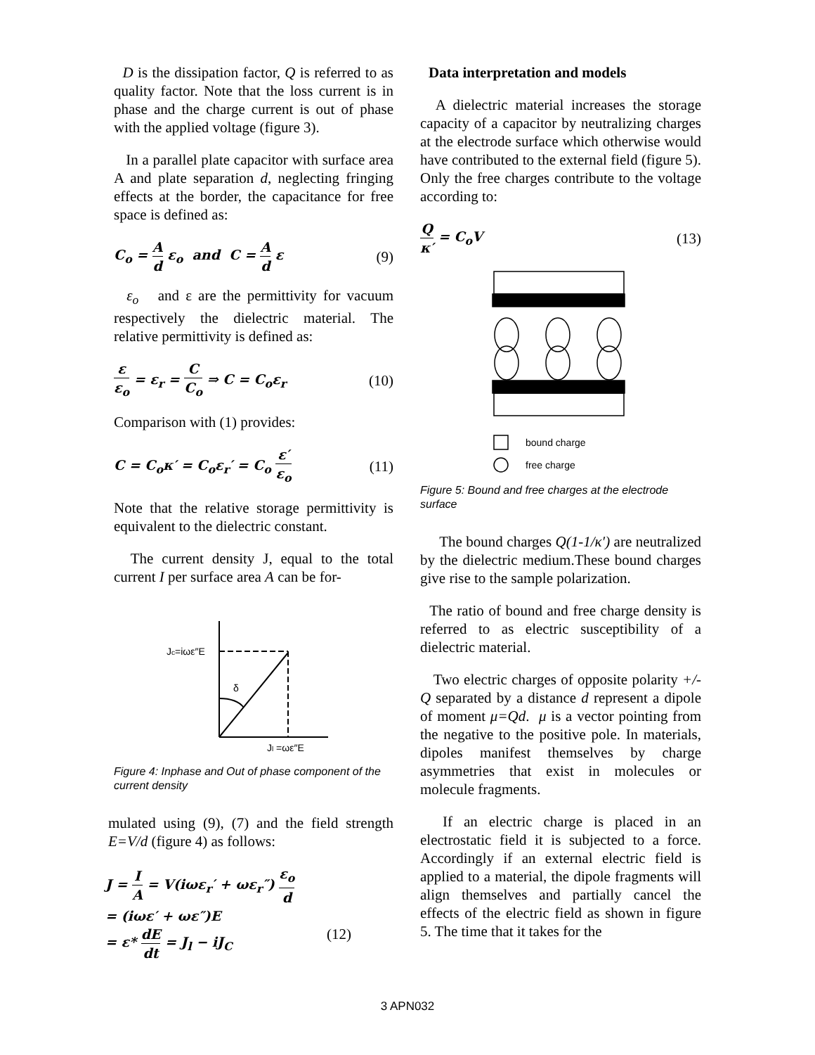D is the dissipation factor, Q is referred to as quality factor. Note that the loss current is in phase and the charge current is out of phase with the applied voltage (figure 3).
In a parallel plate capacitor with surface area A and plate separation d, neglecting fringing effects at the border, the capacitance for free space is defined as:
C<sub>o</sub> = A d ε<sub>o</sub> and C = A d ε (9)
ε<sub>o</sub> and ε are the permittivity for vacuum respectively the dielectric material. The relative permittivity is defined as:
ε ε<sub>o</sub> = ε<sub>r</sub> = C C<sub>o</sub> ⇒ C = C<sub>o</sub>ε<sub>r</sub> (10)
Comparison with (1) provides:
C = C<sub>o</sub>κ′ = C<sub>o</sub>ε<sub>r</sub>′ = C<sub>o</sub> ε′ ε<sub>o</sub> (11)
Note that the relative storage permittivity is equivalent to the dielectric constant.
The current density J, equal to the total current I per surface area A can be for-
Jc=iωε″E
δ
Jl =ωε″E
Figure 4: Inphase and Out of phase component of the current density
mulated using (9), (7) and the field strength E=V/d (figure 4) as follows:
J = I A = V(iωε<sub>r</sub>′ + ωε<sub>r</sub>″) ε<sub>o</sub> d
= (iωε′ + ωε″)E
= ε* dE dt = J<sub>l</sub> − iJ<sub>C</sub> (12)
Data interpretation and models
A dielectric material increases the storage capacity of a capacitor by neutralizing charges at the electrode surface which otherwise would have contributed to the external field (figure 5). Only the free charges contribute to the voltage according to:
Qκ′ = C<sub>o</sub>V (13)
bound charge
free charge
Figure 5: Bound and free charges at the electrode surface
The bound charges Q(1-1/κ′) are neutralized by the dielectric medium.These bound charges give rise to the sample polarization.
The ratio of bound and free charge density is referred to as electric susceptibility of a dielectric material.
Two electric charges of opposite polarity +/-Q separated by a distance d represent a dipole of moment μ=Qd. μ is a vector pointing from the negative to the positive pole. In materials, dipoles manifest themselves by charge asymmetries that exist in molecules or molecule fragments.
If an electric charge is placed in an electrostatic field it is subjected to a force. Accordingly if an external electric field is applied to a material, the dipole fragments will align themselves and partially cancel the effects of the electric field as shown in figure 5. The time that it takes for the
3 APN032